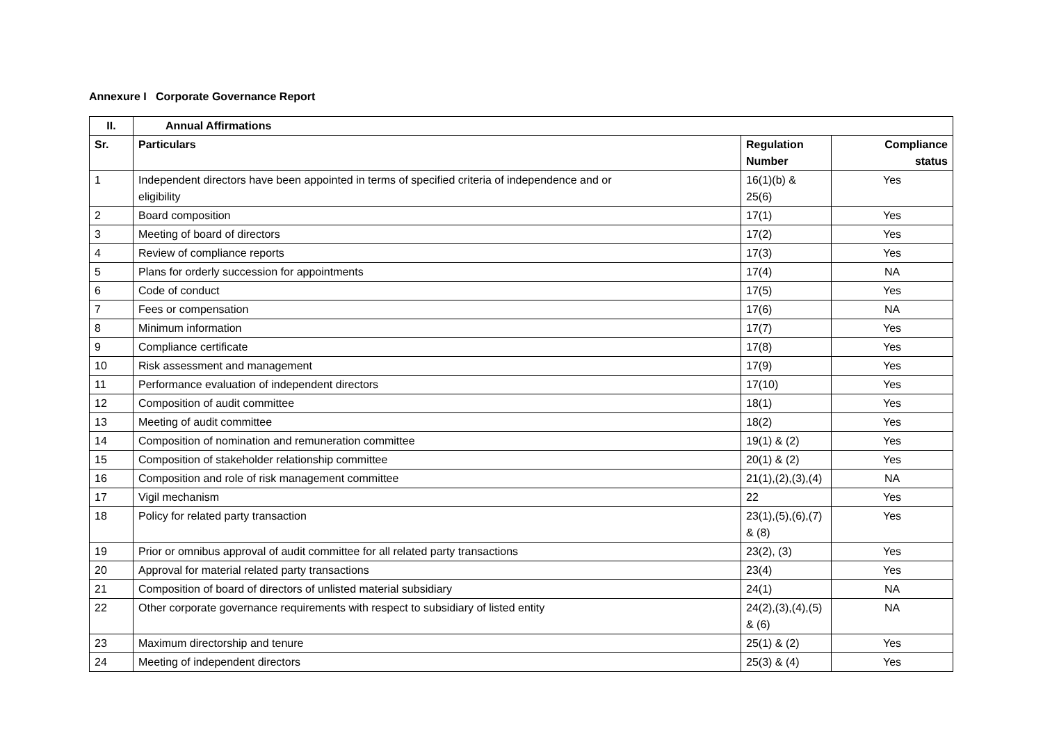Annexure I Corporate Governance Report
| II. | Annual Affirmations | | |
| --- | --- | --- | --- |
| Sr. | Particulars | Regulation Number | Compliance status |
| 1 | Independent directors have been appointed in terms of specified criteria of independence and or eligibility | 16(1)(b) & 25(6) | Yes |
| 2 | Board composition | 17(1) | Yes |
| 3 | Meeting of board of directors | 17(2) | Yes |
| 4 | Review of compliance reports | 17(3) | Yes |
| 5 | Plans for orderly succession for appointments | 17(4) | NA |
| 6 | Code of conduct | 17(5) | Yes |
| 7 | Fees or compensation | 17(6) | NA |
| 8 | Minimum information | 17(7) | Yes |
| 9 | Compliance certificate | 17(8) | Yes |
| 10 | Risk assessment and management | 17(9) | Yes |
| 11 | Performance evaluation of independent directors | 17(10) | Yes |
| 12 | Composition of audit committee | 18(1) | Yes |
| 13 | Meeting of audit committee | 18(2) | Yes |
| 14 | Composition of nomination and remuneration committee | 19(1) & (2) | Yes |
| 15 | Composition of stakeholder relationship committee | 20(1) & (2) | Yes |
| 16 | Composition and role of risk management committee | 21(1),(2),(3),(4) | NA |
| 17 | Vigil mechanism | 22 | Yes |
| 18 | Policy for related party transaction | 23(1),(5),(6),(7) & (8) | Yes |
| 19 | Prior or omnibus approval of audit committee for all related party transactions | 23(2), (3) | Yes |
| 20 | Approval for material related party transactions | 23(4) | Yes |
| 21 | Composition of board of directors of unlisted material subsidiary | 24(1) | NA |
| 22 | Other corporate governance requirements with respect to subsidiary of listed entity | 24(2),(3),(4),(5) & (6) | NA |
| 23 | Maximum directorship and tenure | 25(1) & (2) | Yes |
| 24 | Meeting of independent directors | 25(3) & (4) | Yes |